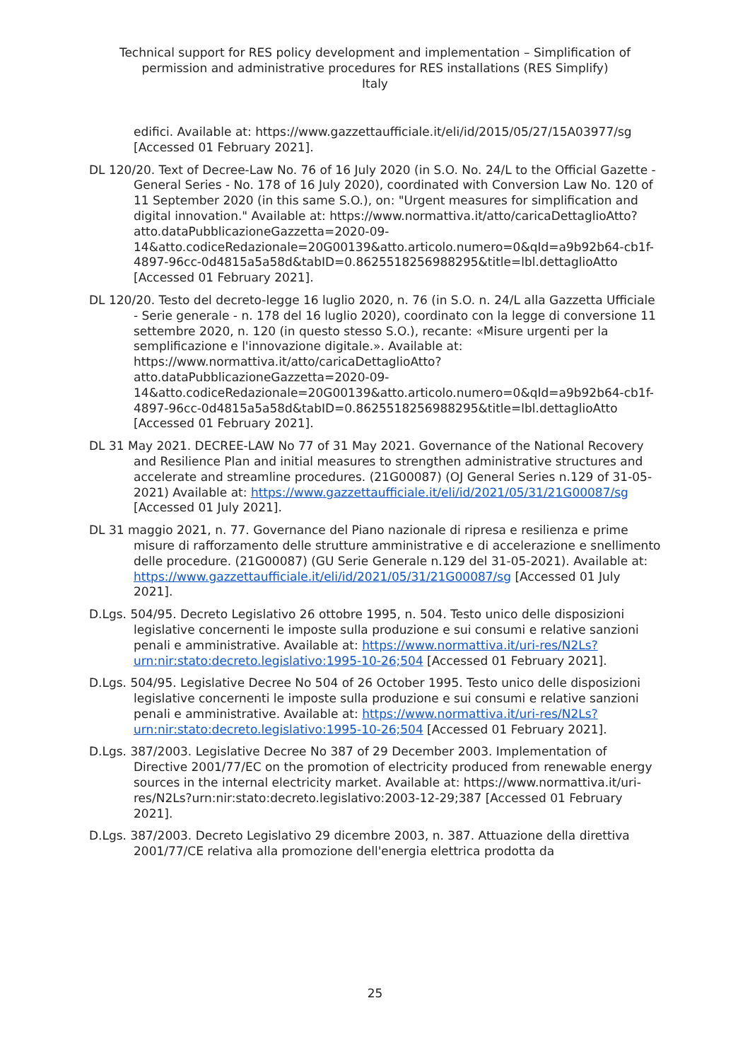Technical support for RES policy development and implementation – Simplification of permission and administrative procedures for RES installations (RES Simplify)
Italy
edifici. Available at: https://www.gazzettaufficiale.it/eli/id/2015/05/27/15A03977/sg [Accessed 01 February 2021].
DL 120/20. Text of Decree-Law No. 76 of 16 July 2020 (in S.O. No. 24/L to the Official Gazette - General Series - No. 178 of 16 July 2020), coordinated with Conversion Law No. 120 of 11 September 2020 (in this same S.O.), on: "Urgent measures for simplification and digital innovation." Available at: https://www.normattiva.it/atto/caricaDettaglioAtto?atto.dataPubblicazioneGazzetta=2020-09-14&atto.codiceRedazionale=20G00139&atto.articolo.numero=0&qId=a9b92b64-cb1f-4897-96cc-0d4815a5a58d&tabID=0.8625518256988295&title=lbl.dettaglioAtto [Accessed 01 February 2021].
DL 120/20. Testo del decreto-legge 16 luglio 2020, n. 76 (in S.O. n. 24/L alla Gazzetta Ufficiale - Serie generale - n. 178 del 16 luglio 2020), coordinato con la legge di conversione 11 settembre 2020, n. 120 (in questo stesso S.O.), recante: «Misure urgenti per la semplificazione e l'innovazione digitale.». Available at: https://www.normattiva.it/atto/caricaDettaglioAtto?atto.dataPubblicazioneGazzetta=2020-09-14&atto.codiceRedazionale=20G00139&atto.articolo.numero=0&qId=a9b92b64-cb1f-4897-96cc-0d4815a5a58d&tabID=0.8625518256988295&title=lbl.dettaglioAtto [Accessed 01 February 2021].
DL 31 May 2021. DECREE-LAW No 77 of 31 May 2021. Governance of the National Recovery and Resilience Plan and initial measures to strengthen administrative structures and accelerate and streamline procedures. (21G00087) (OJ General Series n.129 of 31-05-2021) Available at: https://www.gazzettaufficiale.it/eli/id/2021/05/31/21G00087/sg [Accessed 01 July 2021].
DL 31 maggio 2021, n. 77. Governance del Piano nazionale di ripresa e resilienza e prime misure di rafforzamento delle strutture amministrative e di accelerazione e snellimento delle procedure. (21G00087) (GU Serie Generale n.129 del 31-05-2021). Available at: https://www.gazzettaufficiale.it/eli/id/2021/05/31/21G00087/sg [Accessed 01 July 2021].
D.Lgs. 504/95. Decreto Legislativo 26 ottobre 1995, n. 504. Testo unico delle disposizioni legislative concernenti le imposte sulla produzione e sui consumi e relative sanzioni penali e amministrative. Available at: https://www.normattiva.it/uri-res/N2Ls?urn:nir:stato:decreto.legislativo:1995-10-26;504 [Accessed 01 February 2021].
D.Lgs. 504/95. Legislative Decree No 504 of 26 October 1995. Testo unico delle disposizioni legislative concernenti le imposte sulla produzione e sui consumi e relative sanzioni penali e amministrative. Available at: https://www.normattiva.it/uri-res/N2Ls?urn:nir:stato:decreto.legislativo:1995-10-26;504 [Accessed 01 February 2021].
D.Lgs. 387/2003. Legislative Decree No 387 of 29 December 2003. Implementation of Directive 2001/77/EC on the promotion of electricity produced from renewable energy sources in the internal electricity market. Available at: https://www.normattiva.it/uri-res/N2Ls?urn:nir:stato:decreto.legislativo:2003-12-29;387 [Accessed 01 February 2021].
D.Lgs. 387/2003. Decreto Legislativo 29 dicembre 2003, n. 387. Attuazione della direttiva 2001/77/CE relativa alla promozione dell'energia elettrica prodotta da
25